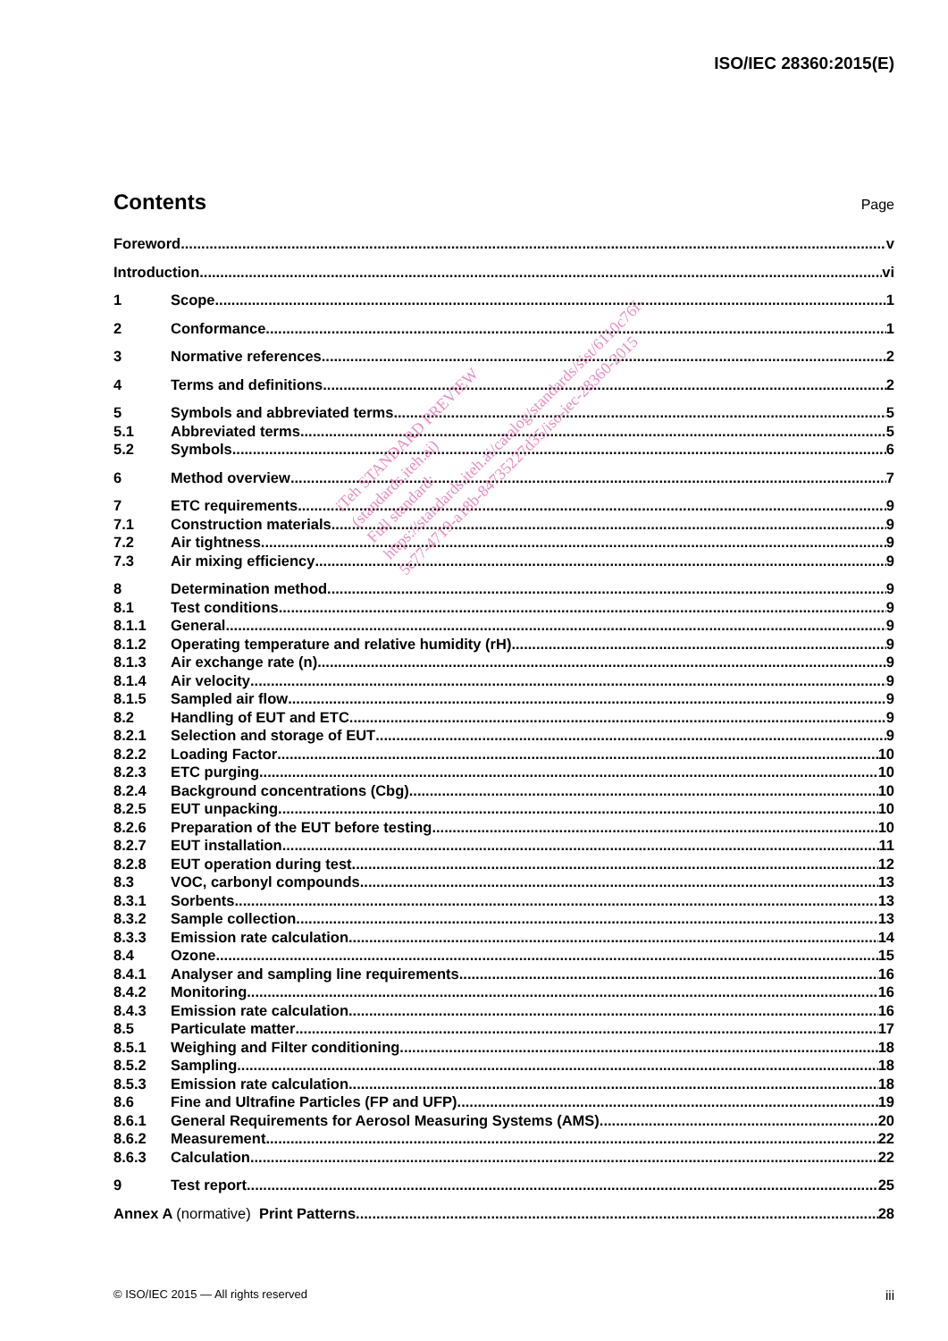ISO/IEC 28360:2015(E)
Contents
Page
Foreword v
Introduction vi
1 Scope 1
2 Conformance 1
3 Normative references 2
4 Terms and definitions 2
5 Symbols and abbreviated terms 5
5.1 Abbreviated terms 5
5.2 Symbols 6
6 Method overview 7
7 ETC requirements 9
7.1 Construction materials 9
7.2 Air tightness 9
7.3 Air mixing efficiency 9
8 Determination method 9
8.1 Test conditions 9
8.1.1 General 9
8.1.2 Operating temperature and relative humidity (rH) 9
8.1.3 Air exchange rate (n) 9
8.1.4 Air velocity 9
8.1.5 Sampled air flow 9
8.2 Handling of EUT and ETC 9
8.2.1 Selection and storage of EUT 9
8.2.2 Loading Factor 10
8.2.3 ETC purging 10
8.2.4 Background concentrations (Cbg) 10
8.2.5 EUT unpacking 10
8.2.6 Preparation of the EUT before testing 10
8.2.7 EUT installation 11
8.2.8 EUT operation during test 12
8.3 VOC, carbonyl compounds 13
8.3.1 Sorbents 13
8.3.2 Sample collection 13
8.3.3 Emission rate calculation 14
8.4 Ozone 15
8.4.1 Analyser and sampling line requirements 16
8.4.2 Monitoring 16
8.4.3 Emission rate calculation 16
8.5 Particulate matter 17
8.5.1 Weighing and Filter conditioning 18
8.5.2 Sampling 18
8.5.3 Emission rate calculation 18
8.6 Fine and Ultrafine Particles (FP and UFP) 19
8.6.1 General Requirements for Aerosol Measuring Systems (AMS) 20
8.6.2 Measurement 22
8.6.3 Calculation 22
9 Test report 25
Annex A (normative) Print Patterns 28
iTeh STANDARD PREVIEW
(standards.iteh.ai)
Full standard:
https://standards.iteh.ai/catalog/standards/sist/6110c76f-
5c77-4719-a18b-84735227d35/iso-iec-28360-2015
© ISO/IEC 2015 — All rights reserved iii